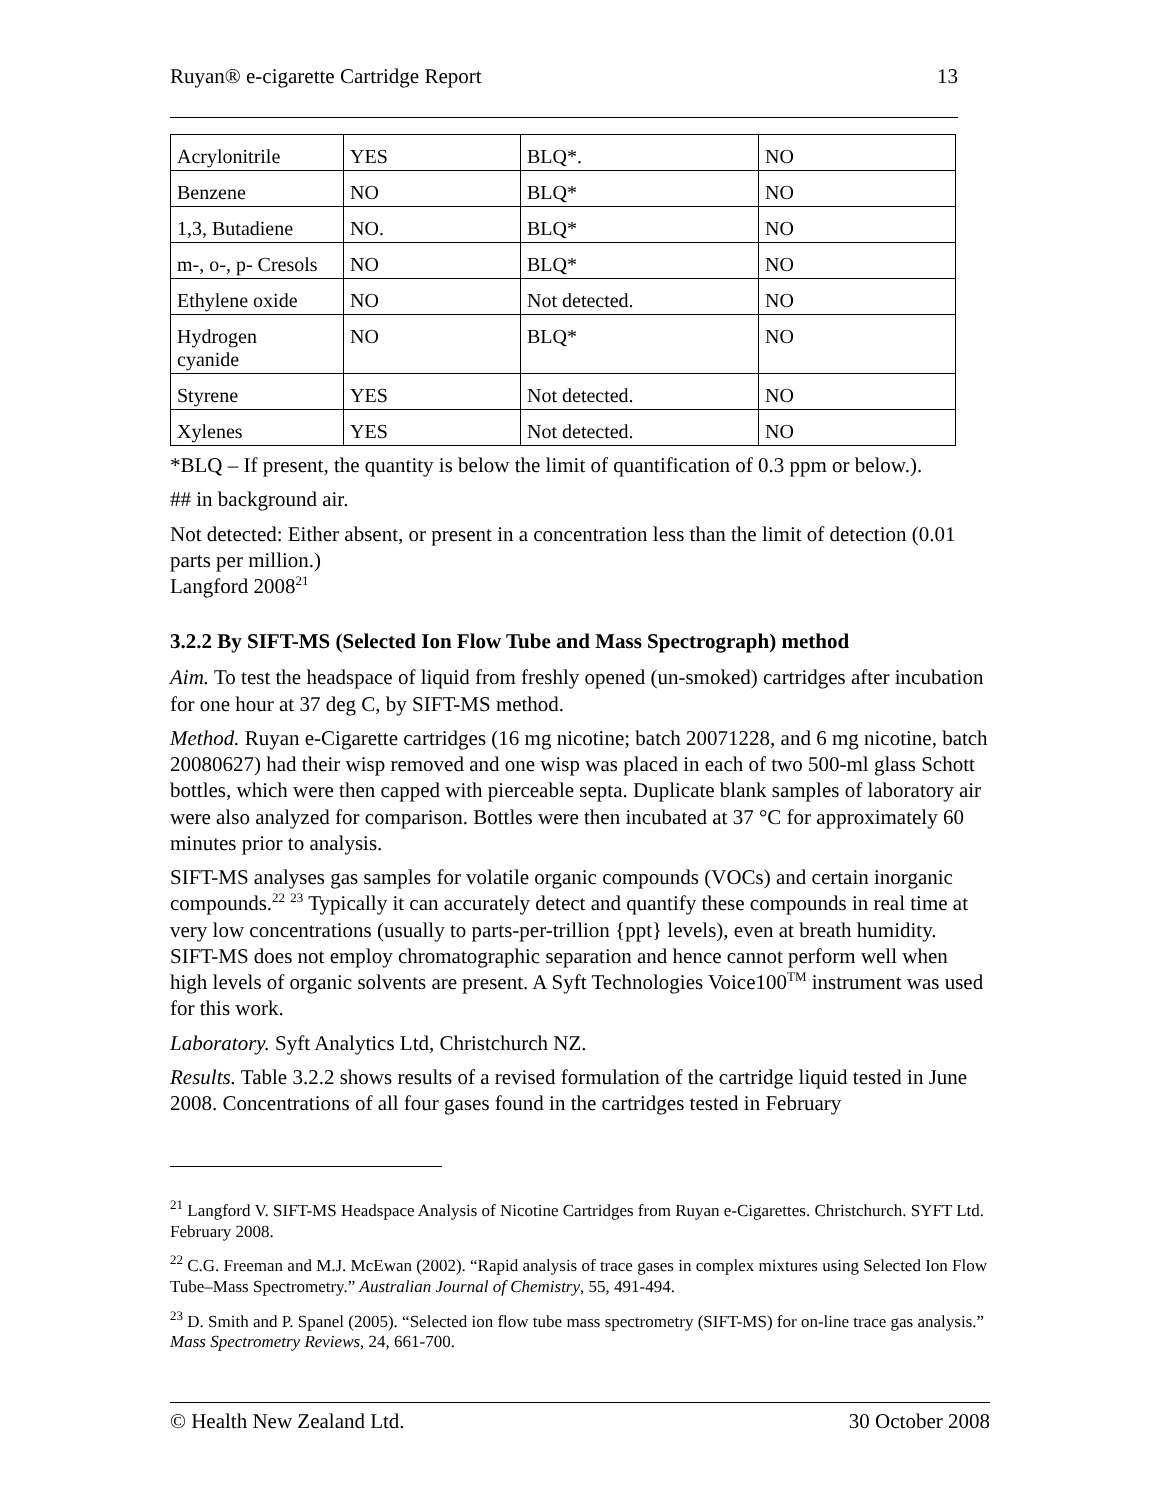Ruyan® e-cigarette Cartridge Report 13
| Acrylonitrile | YES | BLQ*. | NO |
| Benzene | NO | BLQ* | NO |
| 1,3, Butadiene | NO. | BLQ* | NO |
| m-, o-, p- Cresols | NO | BLQ* | NO |
| Ethylene oxide | NO | Not detected. | NO |
| Hydrogen cyanide | NO | BLQ* | NO |
| Styrene | YES | Not detected. | NO |
| Xylenes | YES | Not detected. | NO |
*BLQ – If present, the quantity is below the limit of quantification of 0.3 ppm or below.).
## in background air.
Not detected: Either absent, or present in a concentration less than the limit of detection (0.01 parts per million.)
Langford 2008<sup>21</sup>
3.2.2 By SIFT-MS (Selected Ion Flow Tube and Mass Spectrograph) method
Aim. To test the headspace of liquid from freshly opened (un-smoked) cartridges after incubation for one hour at 37 deg C, by SIFT-MS method.
Method. Ruyan e-Cigarette cartridges (16 mg nicotine; batch 20071228, and 6 mg nicotine, batch 20080627) had their wisp removed and one wisp was placed in each of two 500-ml glass Schott bottles, which were then capped with pierceable septa. Duplicate blank samples of laboratory air were also analyzed for comparison. Bottles were then incubated at 37 °C for approximately 60 minutes prior to analysis.
SIFT-MS analyses gas samples for volatile organic compounds (VOCs) and certain inorganic compounds.<sup>22</sup> <sup>23</sup> Typically it can accurately detect and quantify these compounds in real time at very low concentrations (usually to parts-per-trillion {ppt} levels), even at breath humidity. SIFT-MS does not employ chromatographic separation and hence cannot perform well when high levels of organic solvents are present. A Syft Technologies Voice100<sup>TM</sup> instrument was used for this work.
Laboratory. Syft Analytics Ltd, Christchurch NZ.
Results. Table 3.2.2 shows results of a revised formulation of the cartridge liquid tested in June 2008. Concentrations of all four gases found in the cartridges tested in February
<sup>21</sup> Langford V. SIFT-MS Headspace Analysis of Nicotine Cartridges from Ruyan e-Cigarettes. Christchurch. SYFT Ltd. February 2008.
<sup>22</sup> C.G. Freeman and M.J. McEwan (2002). “Rapid analysis of trace gases in complex mixtures using Selected Ion Flow Tube–Mass Spectrometry.” Australian Journal of Chemistry, 55, 491-494.
<sup>23</sup> D. Smith and P. Spanel (2005). “Selected ion flow tube mass spectrometry (SIFT-MS) for on-line trace gas analysis.” Mass Spectrometry Reviews, 24, 661-700.
© Health New Zealand Ltd. 30 October 2008